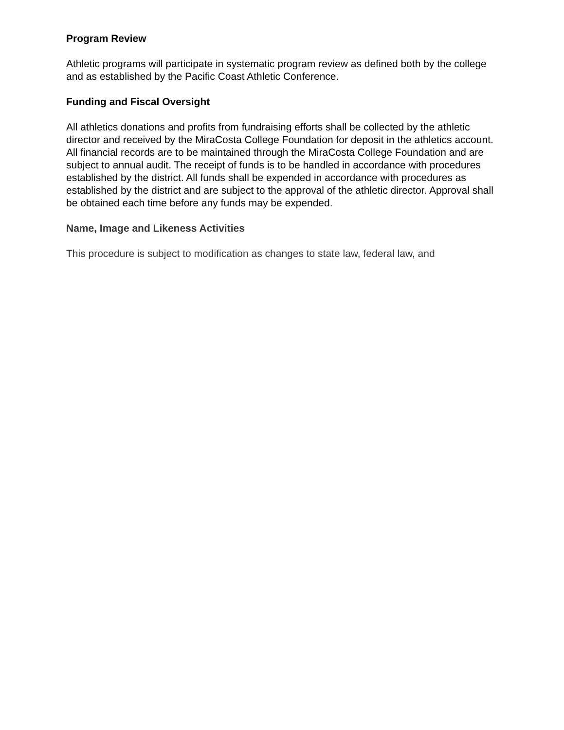Program Review
Athletic programs will participate in systematic program review as defined both by the college and as established by the Pacific Coast Athletic Conference.
Funding and Fiscal Oversight
All athletics donations and profits from fundraising efforts shall be collected by the athletic director and received by the MiraCosta College Foundation for deposit in the athletics account. All financial records are to be maintained through the MiraCosta College Foundation and are subject to annual audit. The receipt of funds is to be handled in accordance with procedures established by the district. All funds shall be expended in accordance with procedures as established by the district and are subject to the approval of the athletic director. Approval shall be obtained each time before any funds may be expended.
Name, Image and Likeness Activities
This procedure is subject to modification as changes to state law, federal law, and